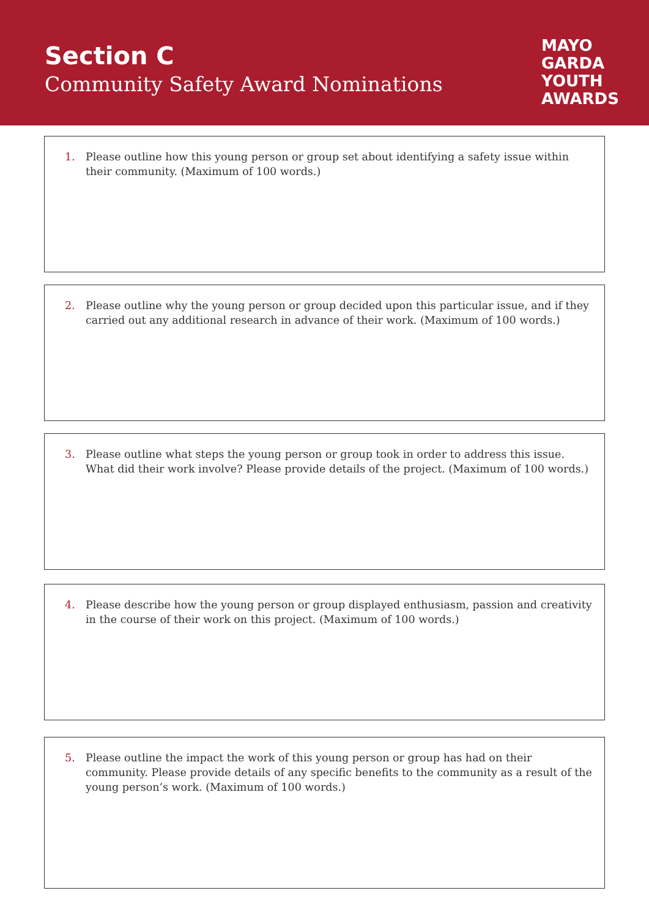Section C
Community Safety Award Nominations
MAYO
GARDA
YOUTH
AWARDS
1. Please outline how this young person or group set about identifying a safety issue within their community. (Maximum of 100 words.)
2. Please outline why the young person or group decided upon this particular issue, and if they carried out any additional research in advance of their work. (Maximum of 100 words.)
3. Please outline what steps the young person or group took in order to address this issue. What did their work involve? Please provide details of the project. (Maximum of 100 words.)
4. Please describe how the young person or group displayed enthusiasm, passion and creativity in the course of their work on this project. (Maximum of 100 words.)
5. Please outline the impact the work of this young person or group has had on their community. Please provide details of any specific benefits to the community as a result of the young person’s work. (Maximum of 100 words.)